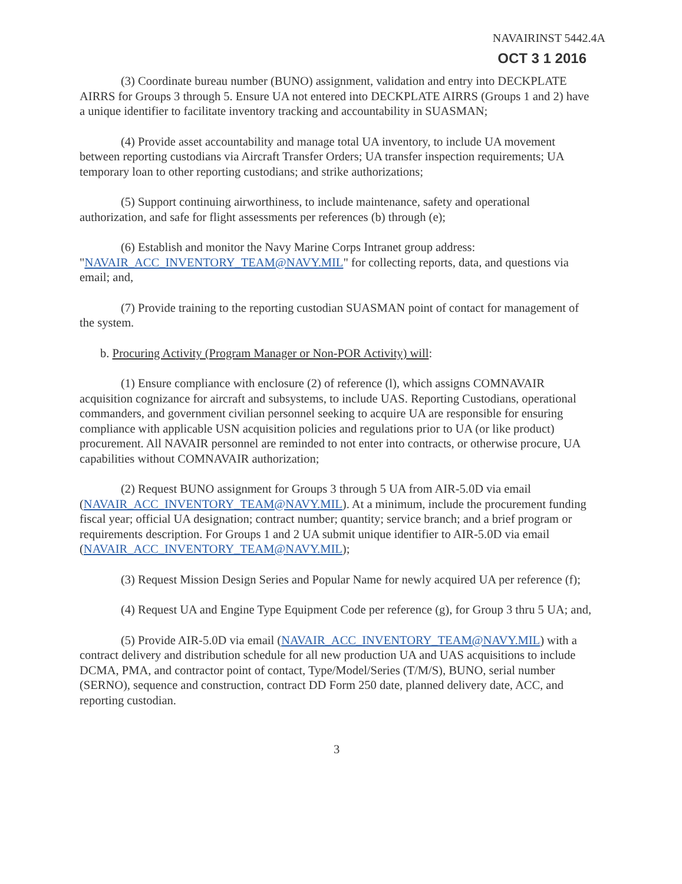NAVAIRINST 5442.4A
OCT 3 1 2016
(3) Coordinate bureau number (BUNO) assignment, validation and entry into DECKPLATE AIRRS for Groups 3 through 5. Ensure UA not entered into DECKPLATE AIRRS (Groups 1 and 2) have a unique identifier to facilitate inventory tracking and accountability in SUASMAN;
(4) Provide asset accountability and manage total UA inventory, to include UA movement between reporting custodians via Aircraft Transfer Orders; UA transfer inspection requirements; UA temporary loan to other reporting custodians; and strike authorizations;
(5) Support continuing airworthiness, to include maintenance, safety and operational authorization, and safe for flight assessments per references (b) through (e);
(6) Establish and monitor the Navy Marine Corps Intranet group address: "NAVAIR_ACC_INVENTORY_TEAM@NAVY.MIL" for collecting reports, data, and questions via email; and,
(7) Provide training to the reporting custodian SUASMAN point of contact for management of the system.
b. Procuring Activity (Program Manager or Non-POR Activity) will:
(1) Ensure compliance with enclosure (2) of reference (l), which assigns COMNAVAIR acquisition cognizance for aircraft and subsystems, to include UAS. Reporting Custodians, operational commanders, and government civilian personnel seeking to acquire UA are responsible for ensuring compliance with applicable USN acquisition policies and regulations prior to UA (or like product) procurement. All NAVAIR personnel are reminded to not enter into contracts, or otherwise procure, UA capabilities without COMNAVAIR authorization;
(2) Request BUNO assignment for Groups 3 through 5 UA from AIR-5.0D via email (NAVAIR_ACC_INVENTORY_TEAM@NAVY.MIL). At a minimum, include the procurement funding fiscal year; official UA designation; contract number; quantity; service branch; and a brief program or requirements description. For Groups 1 and 2 UA submit unique identifier to AIR-5.0D via email (NAVAIR_ACC_INVENTORY_TEAM@NAVY.MIL);
(3) Request Mission Design Series and Popular Name for newly acquired UA per reference (f);
(4) Request UA and Engine Type Equipment Code per reference (g), for Group 3 thru 5 UA; and,
(5) Provide AIR-5.0D via email (NAVAIR_ACC_INVENTORY_TEAM@NAVY.MIL) with a contract delivery and distribution schedule for all new production UA and UAS acquisitions to include DCMA, PMA, and contractor point of contact, Type/Model/Series (T/M/S), BUNO, serial number (SERNO), sequence and construction, contract DD Form 250 date, planned delivery date, ACC, and reporting custodian.
3